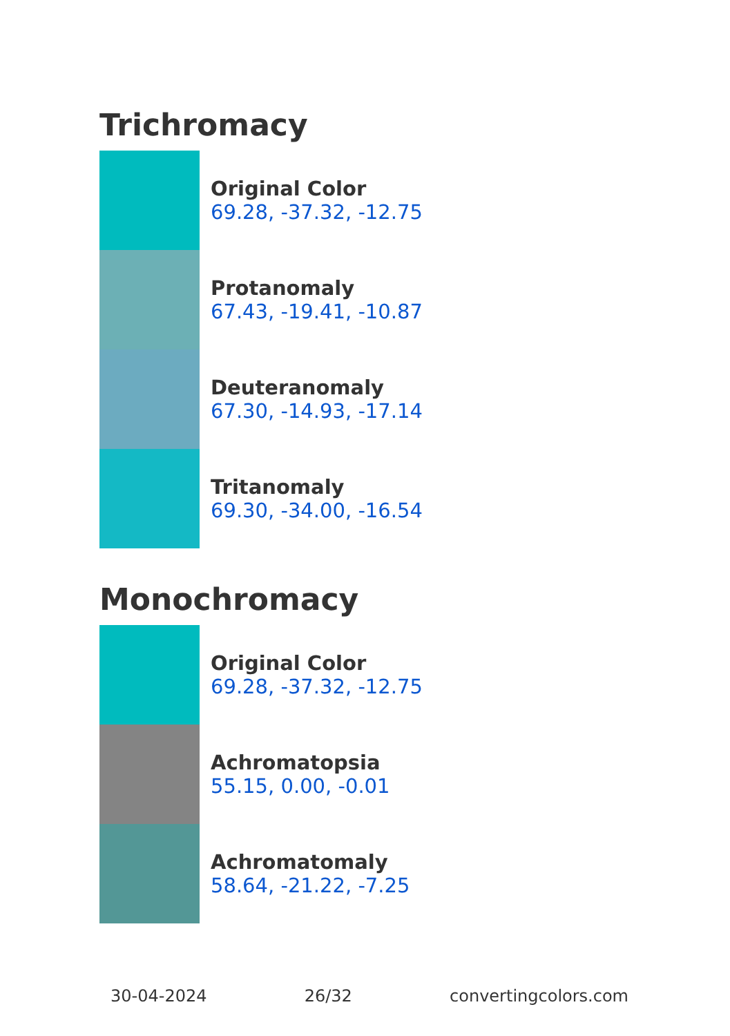Trichromacy
Original Color
69.28, -37.32, -12.75
Protanomaly
67.43, -19.41, -10.87
Deuteranomaly
67.30, -14.93, -17.14
Tritanomaly
69.30, -34.00, -16.54
Monochromacy
Original Color
69.28, -37.32, -12.75
Achromatopsia
55.15, 0.00, -0.01
Achromatomaly
58.64, -21.22, -7.25
30-04-2024 26/32 convertingcolors.com